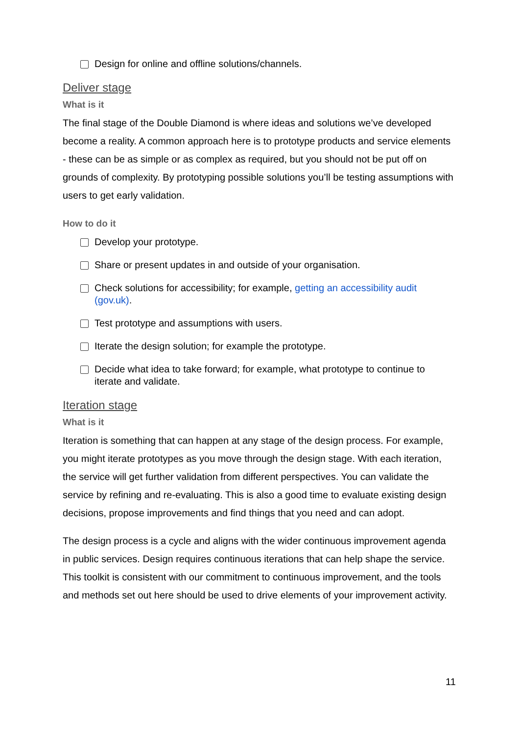Design for online and offline solutions/channels.
Deliver stage
What is it
The final stage of the Double Diamond is where ideas and solutions we’ve developed become a reality. A common approach here is to prototype products and service elements - these can be as simple or as complex as required, but you should not be put off on grounds of complexity. By prototyping possible solutions you’ll be testing assumptions with users to get early validation.
How to do it
Develop your prototype.
Share or present updates in and outside of your organisation.
Check solutions for accessibility; for example, getting an accessibility audit (gov.uk).
Test prototype and assumptions with users.
Iterate the design solution; for example the prototype.
Decide what idea to take forward; for example, what prototype to continue to iterate and validate.
Iteration stage
What is it
Iteration is something that can happen at any stage of the design process. For example, you might iterate prototypes as you move through the design stage. With each iteration, the service will get further validation from different perspectives. You can validate the service by refining and re-evaluating. This is also a good time to evaluate existing design decisions, propose improvements and find things that you need and can adopt.
The design process is a cycle and aligns with the wider continuous improvement agenda in public services. Design requires continuous iterations that can help shape the service. This toolkit is consistent with our commitment to continuous improvement, and the tools and methods set out here should be used to drive elements of your improvement activity.
11